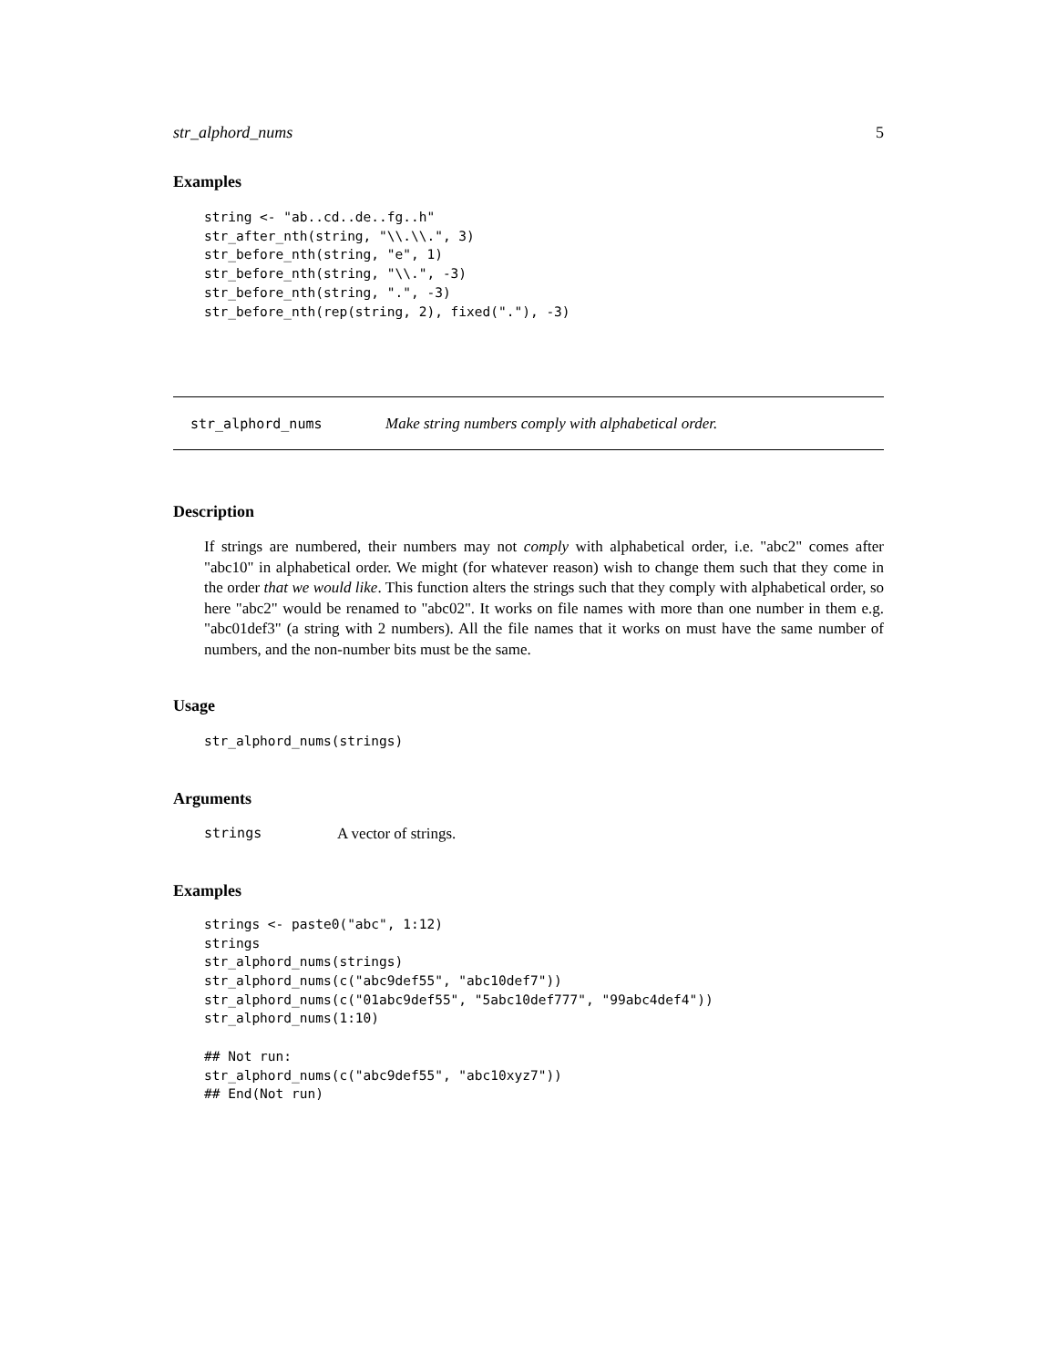str_alphord_nums 5
Examples
string <- "ab..cd..de..fg..h"
str_after_nth(string, "\\.\\.", 3)
str_before_nth(string, "e", 1)
str_before_nth(string, "\\.", -3)
str_before_nth(string, ".", -3)
str_before_nth(rep(string, 2), fixed("."), -3)
str_alphord_nums Make string numbers comply with alphabetical order.
Description
If strings are numbered, their numbers may not comply with alphabetical order, i.e. "abc2" comes after "abc10" in alphabetical order. We might (for whatever reason) wish to change them such that they come in the order that we would like. This function alters the strings such that they comply with alphabetical order, so here "abc2" would be renamed to "abc02". It works on file names with more than one number in them e.g. "abc01def3" (a string with 2 numbers). All the file names that it works on must have the same number of numbers, and the non-number bits must be the same.
Usage
str_alphord_nums(strings)
Arguments
strings A vector of strings.
Examples
strings <- paste0("abc", 1:12)
strings
str_alphord_nums(strings)
str_alphord_nums(c("abc9def55", "abc10def7"))
str_alphord_nums(c("01abc9def55", "5abc10def777", "99abc4def4"))
str_alphord_nums(1:10)

## Not run:
str_alphord_nums(c("abc9def55", "abc10xyz7"))
## End(Not run)